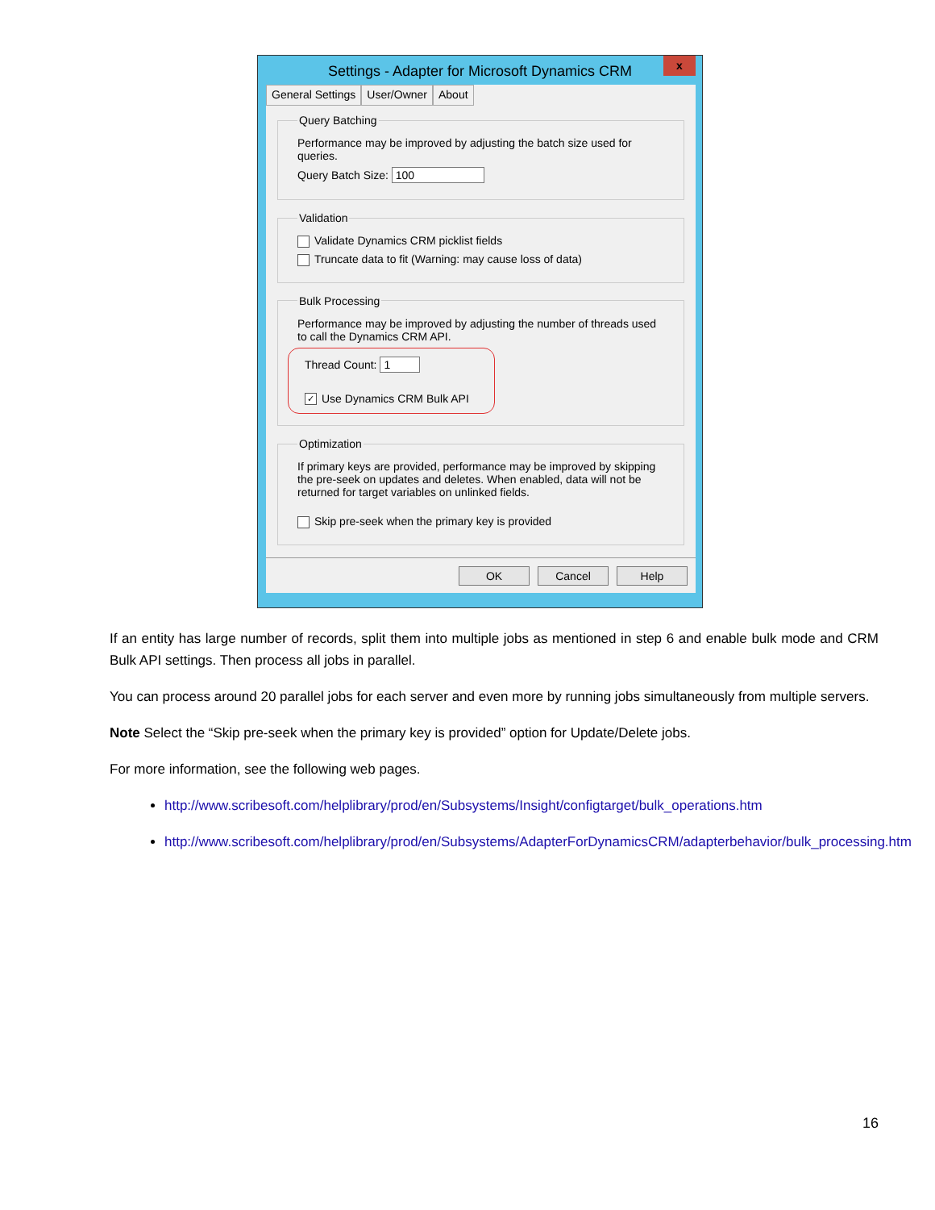Settings - Adapter for Microsoft Dynamics CRM
x
General Settings User/Owner About
Query Batching
Performance may be improved by adjusting the batch size used for queries.
Query Batch Size: 100
Validation
Validate Dynamics CRM picklist fields
Truncate data to fit (Warning: may cause loss of data)
Bulk Processing
Performance may be improved by adjusting the number of threads used to call the Dynamics CRM API.
Thread Count: 1
✓ Use Dynamics CRM Bulk API
Optimization
If primary keys are provided, performance may be improved by skipping the pre-seek on updates and deletes. When enabled, data will not be returned for target variables on unlinked fields.
Skip pre-seek when the primary key is provided
OK Cancel Help
If an entity has large number of records, split them into multiple jobs as mentioned in step 6 and enable bulk mode and CRM Bulk API settings. Then process all jobs in parallel.
You can process around 20 parallel jobs for each server and even more by running jobs simultaneously from multiple servers.
Note Select the “Skip pre-seek when the primary key is provided” option for Update/Delete jobs.
For more information, see the following web pages.
http://www.scribesoft.com/helplibrary/prod/en/Subsystems/Insight/configtarget/bulk_operations.htm
http://www.scribesoft.com/helplibrary/prod/en/Subsystems/AdapterForDynamicsCRM/adapterbehavior/bulk_processing.htm
16